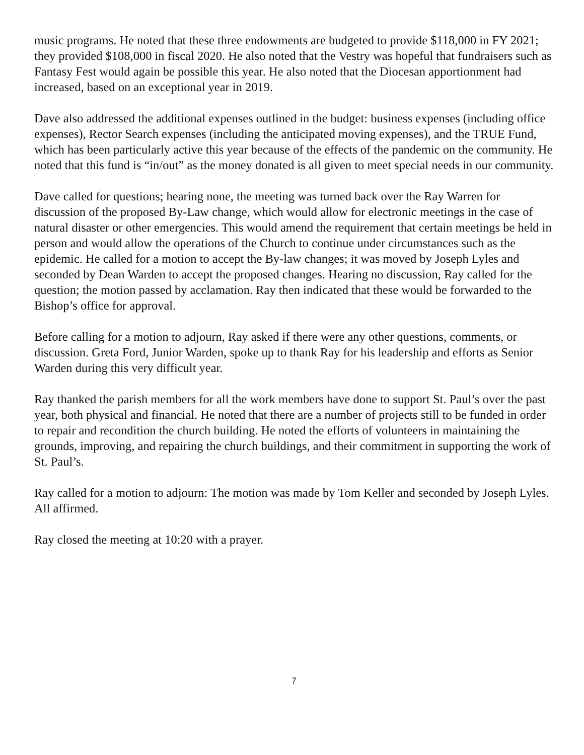music programs. He noted that these three endowments are budgeted to provide $118,000 in FY 2021; they provided $108,000 in fiscal 2020. He also noted that the Vestry was hopeful that fundraisers such as Fantasy Fest would again be possible this year. He also noted that the Diocesan apportionment had increased, based on an exceptional year in 2019.
Dave also addressed the additional expenses outlined in the budget: business expenses (including office expenses), Rector Search expenses (including the anticipated moving expenses), and the TRUE Fund, which has been particularly active this year because of the effects of the pandemic on the community. He noted that this fund is “in/out” as the money donated is all given to meet special needs in our community.
Dave called for questions; hearing none, the meeting was turned back over the Ray Warren for discussion of the proposed By-Law change, which would allow for electronic meetings in the case of natural disaster or other emergencies. This would amend the requirement that certain meetings be held in person and would allow the operations of the Church to continue under circumstances such as the epidemic. He called for a motion to accept the By-law changes; it was moved by Joseph Lyles and seconded by Dean Warden to accept the proposed changes. Hearing no discussion, Ray called for the question; the motion passed by acclamation. Ray then indicated that these would be forwarded to the Bishop’s office for approval.
Before calling for a motion to adjourn, Ray asked if there were any other questions, comments, or discussion. Greta Ford, Junior Warden, spoke up to thank Ray for his leadership and efforts as Senior Warden during this very difficult year.
Ray thanked the parish members for all the work members have done to support St. Paul’s over the past year, both physical and financial. He noted that there are a number of projects still to be funded in order to repair and recondition the church building. He noted the efforts of volunteers in maintaining the grounds, improving, and repairing the church buildings, and their commitment in supporting the work of St. Paul’s.
Ray called for a motion to adjourn: The motion was made by Tom Keller and seconded by Joseph Lyles. All affirmed.
Ray closed the meeting at 10:20 with a prayer.
7